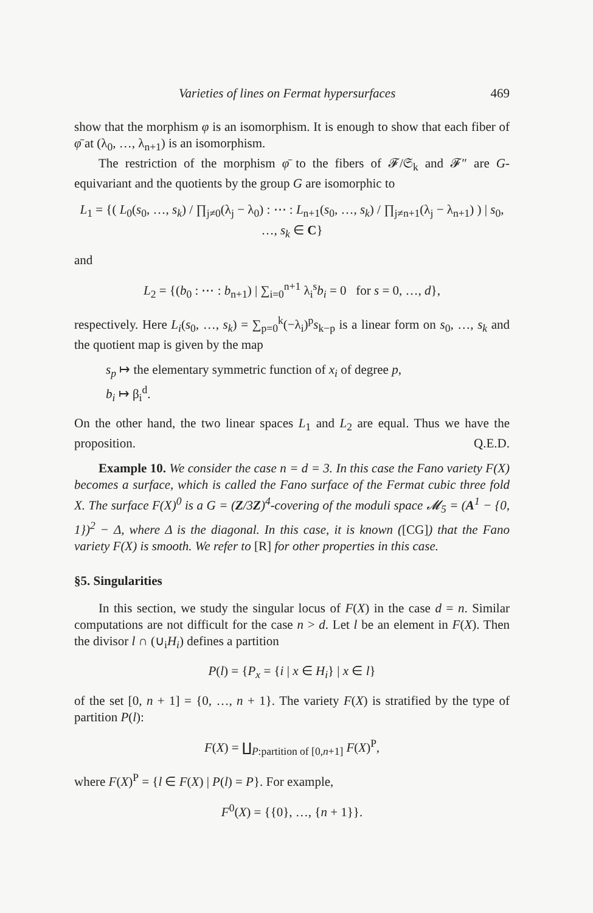Varieties of lines on Fermat hypersurfaces 469
show that the morphism φ is an isomorphism. It is enough to show that each fiber of φ̄ at (λ<sub>0</sub>, …, λ<sub>n+1</sub>) is an isomorphism.
The restriction of the morphism φ̄ to the fibers of 𝓕/𝔖<sub>k</sub> and 𝓕″ are G-equivariant and the quotients by the group G are isomorphic to
L<sub>1</sub> = {( L<sub>0</sub>(s<sub>0</sub>, …, s<sub>k</sub>) / ∏<sub>j≠0</sub>(λ<sub>j</sub> − λ<sub>0</sub>) : ⋯ : L<sub>n+1</sub>(s<sub>0</sub>, …, s<sub>k</sub>) / ∏<sub>j≠n+1</sub>(λ<sub>j</sub> − λ<sub>n+1</sub>) ) | s<sub>0</sub>, …, s<sub>k</sub> ∈ C}
and
L<sub>2</sub> = {(b<sub>0</sub> : ⋯ : b<sub>n+1</sub>) | ∑<sub>i=0</sub><sup>n+1</sup> λ<sub>i</sub><sup>s</sup>b<sub>i</sub> = 0 for s = 0, …, d},
respectively. Here L<sub>i</sub>(s<sub>0</sub>, …, s<sub>k</sub>) = ∑<sub>p=0</sub><sup>k</sup>(−λ<sub>i</sub>)<sup>p</sup>s<sub>k−p</sub> is a linear form on s<sub>0</sub>, …, s<sub>k</sub> and the quotient map is given by the map
s<sub>p</sub> ↦ the elementary symmetric function of x<sub>i</sub> of degree p,
b<sub>i</sub> ↦ β<sub>i</sub><sup>d</sup>.
On the other hand, the two linear spaces L<sub>1</sub> and L<sub>2</sub> are equal. Thus we have the proposition. Q.E.D.
Example 10. We consider the case n = d = 3. In this case the Fano variety F(X) becomes a surface, which is called the Fano surface of the Fermat cubic three fold X. The surface F(X)<sup>0</sup> is a G = (Z/3Z)<sup>4</sup>-covering of the moduli space 𝓜<sub>5</sub> = (A<sup>1</sup> − {0, 1})<sup>2</sup> − Δ, where Δ is the diagonal. In this case, it is known ([CG]) that the Fano variety F(X) is smooth. We refer to [R] for other properties in this case.
§5. Singularities
In this section, we study the singular locus of F(X) in the case d = n. Similar computations are not difficult for the case n > d. Let l be an element in F(X). Then the divisor l ∩ (∪<sub>i</sub>H<sub>i</sub>) defines a partition
P(l) = {P<sub>x</sub> = {i | x ∈ H<sub>i</sub>} | x ∈ l}
of the set [0, n + 1] = {0, …, n + 1}. The variety F(X) is stratified by the type of partition P(l):
F(X) = ∐<sub>P:partition of [0,n+1]</sub> F(X)<sup>P</sup>,
where F(X)<sup>P</sup> = {l ∈ F(X) | P(l) = P}. For example,
F<sup>0</sup>(X) = {{0}, …, {n + 1}}.